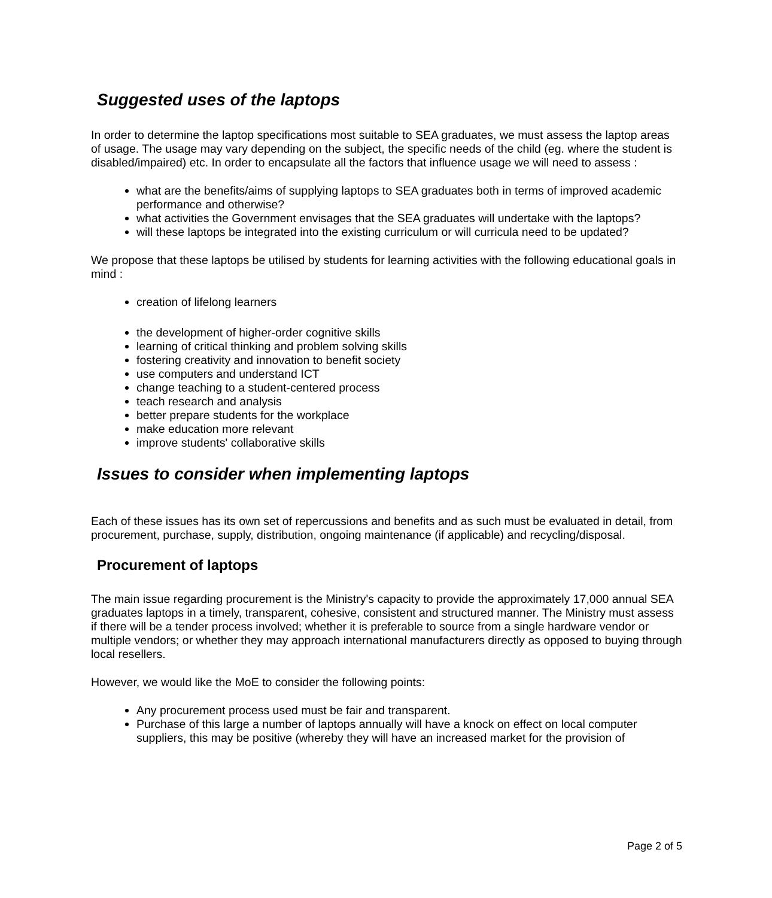Suggested uses of the laptops
In order to determine the laptop specifications most suitable to SEA graduates, we must assess the laptop areas of usage. The usage may vary depending on the subject, the specific needs of the child (eg. where the student is disabled/impaired) etc. In order to encapsulate all the factors that influence usage we will need to assess :
what are the benefits/aims of supplying laptops to SEA graduates both in terms of improved academic performance and otherwise?
what activities the Government envisages that the SEA graduates will undertake with the laptops?
will these laptops be integrated into the existing curriculum or will curricula need to be updated?
We propose that these laptops be utilised by students for learning activities with the following educational goals in mind :
creation of lifelong learners
the development of higher-order cognitive skills
learning of critical thinking and problem solving skills
fostering creativity and innovation to benefit society
use computers and understand ICT
change teaching to a student-centered process
teach research and analysis
better prepare students for the workplace
make education more relevant
improve students' collaborative skills
Issues to consider when implementing laptops
Each of these issues has its own set of repercussions and benefits and as such must be evaluated in detail, from procurement, purchase, supply, distribution, ongoing maintenance (if applicable) and recycling/disposal.
Procurement of laptops
The main issue regarding procurement is the Ministry's capacity to provide the approximately 17,000 annual SEA graduates laptops in a timely, transparent, cohesive, consistent and structured manner. The Ministry must assess if there will be a tender process involved; whether it is preferable to source from a single hardware vendor or multiple vendors; or whether they may approach international manufacturers directly as opposed to buying through local resellers.
However, we would like the MoE to consider the following points:
Any procurement process used must be fair and transparent.
Purchase of this large a number of laptops annually will have a knock on effect on local computer suppliers, this may be positive (whereby they will have an increased market for the provision of
Page 2 of 5